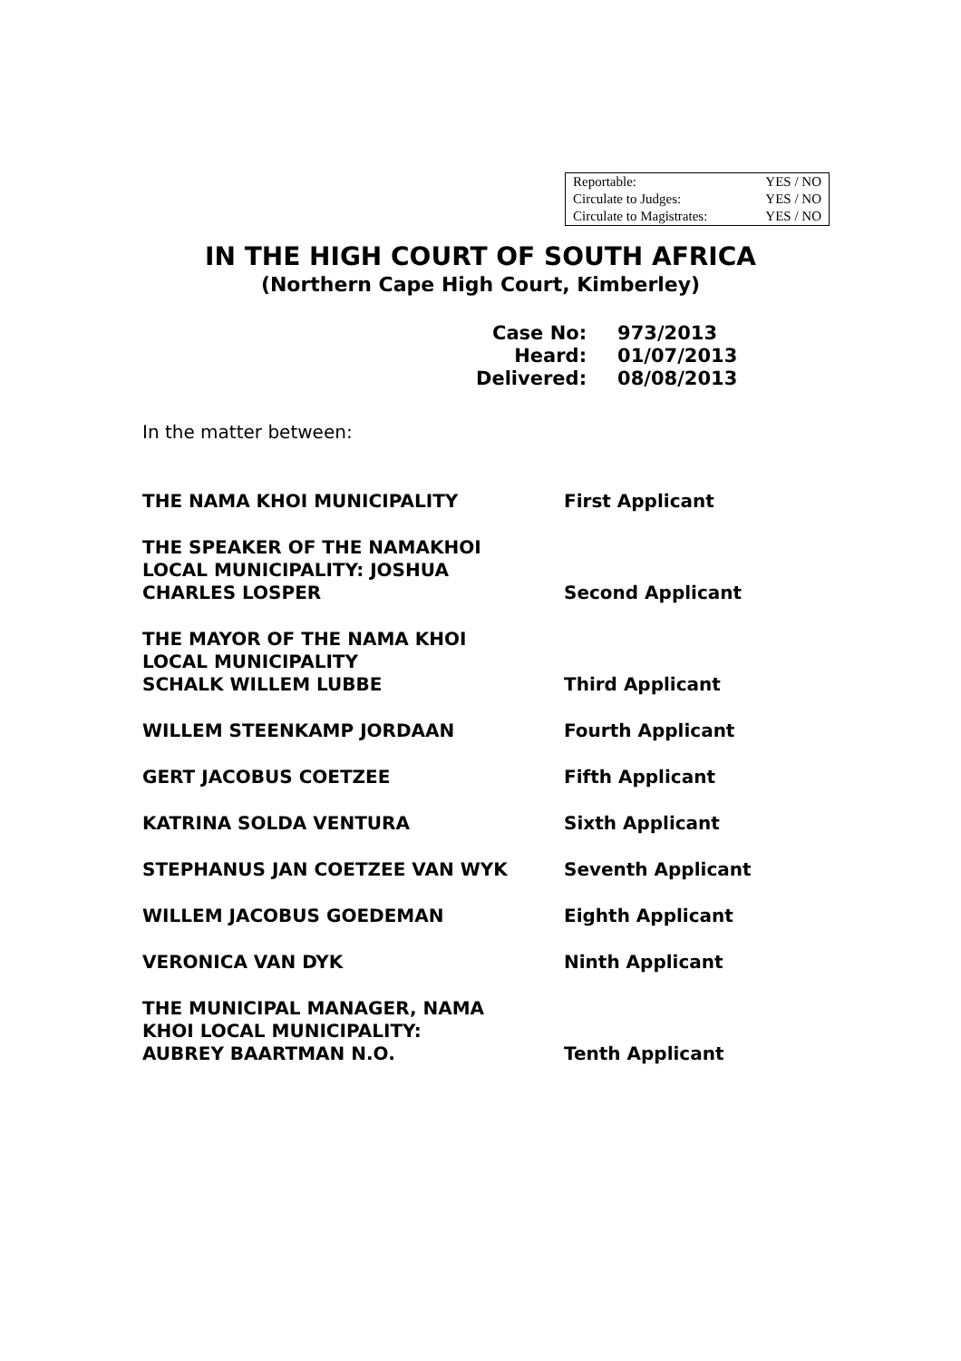| Reportable: | YES / NO |
| Circulate to Judges: | YES / NO |
| Circulate to Magistrates: | YES / NO |
IN THE HIGH COURT OF SOUTH AFRICA
(Northern Cape High Court, Kimberley)
| Case No: | 973/2013 |
| Heard: | 01/07/2013 |
| Delivered: | 08/08/2013 |
In the matter between:
| THE NAMA KHOI MUNICIPALITY | First Applicant |
| THE SPEAKER OF THE NAMAKHOI LOCAL MUNICIPALITY: JOSHUA CHARLES LOSPER | Second Applicant |
| THE MAYOR OF THE NAMA KHOI LOCAL MUNICIPALITY SCHALK WILLEM LUBBE | Third Applicant |
| WILLEM STEENKAMP JORDAAN | Fourth Applicant |
| GERT JACOBUS COETZEE | Fifth Applicant |
| KATRINA SOLDA VENTURA | Sixth Applicant |
| STEPHANUS JAN COETZEE VAN WYK | Seventh Applicant |
| WILLEM JACOBUS GOEDEMAN | Eighth Applicant |
| VERONICA VAN DYK | Ninth Applicant |
| THE MUNICIPAL MANAGER, NAMA KHOI LOCAL MUNICIPALITY: AUBREY BAARTMAN N.O. | Tenth Applicant |